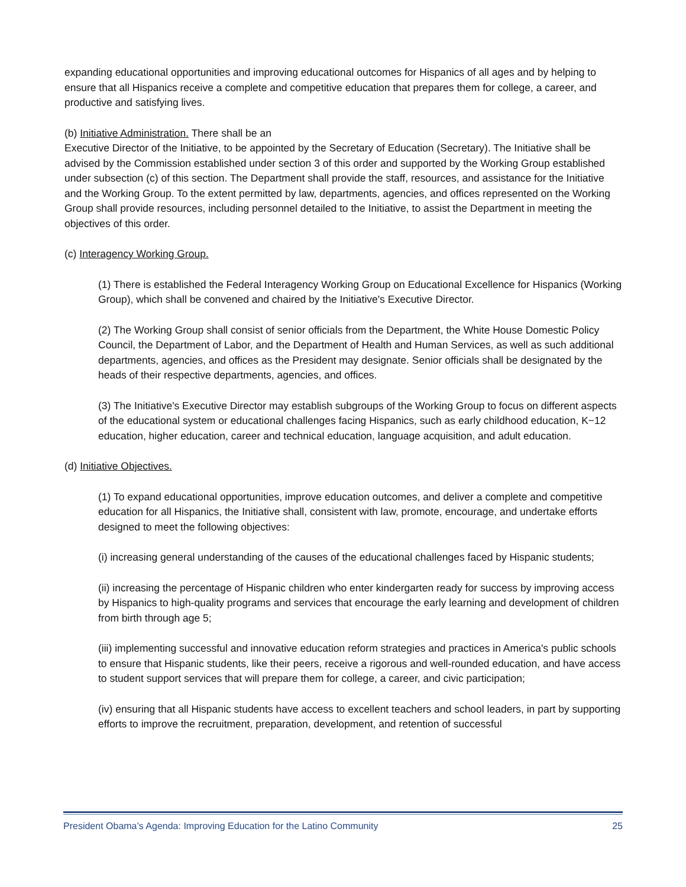expanding educational opportunities and improving educational outcomes for Hispanics of all ages and by helping to ensure that all Hispanics receive a complete and competitive education that prepares them for college, a career, and productive and satisfying lives.
(b) Initiative Administration. There shall be an
Executive Director of the Initiative, to be appointed by the Secretary of Education (Secretary). The Initiative shall be advised by the Commission established under section 3 of this order and supported by the Working Group established under subsection (c) of this section. The Department shall provide the staff, resources, and assistance for the Initiative and the Working Group. To the extent permitted by law, departments, agencies, and offices represented on the Working Group shall provide resources, including personnel detailed to the Initiative, to assist the Department in meeting the objectives of this order.
(c) Interagency Working Group.
(1) There is established the Federal Interagency Working Group on Educational Excellence for Hispanics (Working Group), which shall be convened and chaired by the Initiative's Executive Director.
(2) The Working Group shall consist of senior officials from the Department, the White House Domestic Policy Council, the Department of Labor, and the Department of Health and Human Services, as well as such additional departments, agencies, and offices as the President may designate. Senior officials shall be designated by the heads of their respective departments, agencies, and offices.
(3) The Initiative's Executive Director may establish subgroups of the Working Group to focus on different aspects of the educational system or educational challenges facing Hispanics, such as early childhood education, K−12 education, higher education, career and technical education, language acquisition, and adult education.
(d) Initiative Objectives.
(1) To expand educational opportunities, improve education outcomes, and deliver a complete and competitive education for all Hispanics, the Initiative shall, consistent with law, promote, encourage, and undertake efforts designed to meet the following objectives:
(i) increasing general understanding of the causes of the educational challenges faced by Hispanic students;
(ii) increasing the percentage of Hispanic children who enter kindergarten ready for success by improving access by Hispanics to high-quality programs and services that encourage the early learning and development of children from birth through age 5;
(iii) implementing successful and innovative education reform strategies and practices in America's public schools to ensure that Hispanic students, like their peers, receive a rigorous and well-rounded education, and have access to student support services that will prepare them for college, a career, and civic participation;
(iv) ensuring that all Hispanic students have access to excellent teachers and school leaders, in part by supporting efforts to improve the recruitment, preparation, development, and retention of successful
President Obama’s Agenda: Improving Education for the Latino Community 25